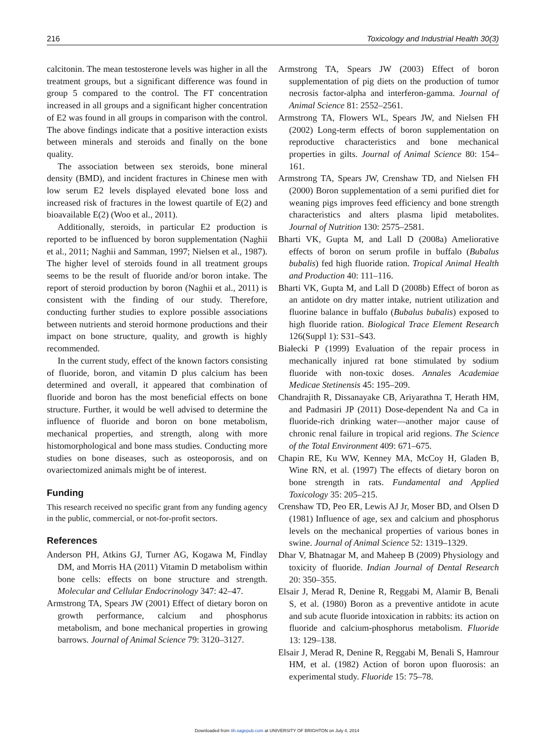216 Toxicology and Industrial Health 30(3)
calcitonin. The mean testosterone levels was higher in all the treatment groups, but a significant difference was found in group 5 compared to the control. The FT concentration increased in all groups and a significant higher concentration of E2 was found in all groups in comparison with the control. The above findings indicate that a positive interaction exists between minerals and steroids and finally on the bone quality.
The association between sex steroids, bone mineral density (BMD), and incident fractures in Chinese men with low serum E2 levels displayed elevated bone loss and increased risk of fractures in the lowest quartile of E(2) and bioavailable E(2) (Woo et al., 2011).
Additionally, steroids, in particular E2 production is reported to be influenced by boron supplementation (Naghii et al., 2011; Naghii and Samman, 1997; Nielsen et al., 1987). The higher level of steroids found in all treatment groups seems to be the result of fluoride and/or boron intake. The report of steroid production by boron (Naghii et al., 2011) is consistent with the finding of our study. Therefore, conducting further studies to explore possible associations between nutrients and steroid hormone productions and their impact on bone structure, quality, and growth is highly recommended.
In the current study, effect of the known factors consisting of fluoride, boron, and vitamin D plus calcium has been determined and overall, it appeared that combination of fluoride and boron has the most beneficial effects on bone structure. Further, it would be well advised to determine the influence of fluoride and boron on bone metabolism, mechanical properties, and strength, along with more histomorphological and bone mass studies. Conducting more studies on bone diseases, such as osteoporosis, and on ovariectomized animals might be of interest.
Funding
This research received no specific grant from any funding agency in the public, commercial, or not-for-profit sectors.
References
Anderson PH, Atkins GJ, Turner AG, Kogawa M, Findlay DM, and Morris HA (2011) Vitamin D metabolism within bone cells: effects on bone structure and strength. Molecular and Cellular Endocrinology 347: 42–47.
Armstrong TA, Spears JW (2001) Effect of dietary boron on growth performance, calcium and phosphorus metabolism, and bone mechanical properties in growing barrows. Journal of Animal Science 79: 3120–3127.
Armstrong TA, Spears JW (2003) Effect of boron supplementation of pig diets on the production of tumor necrosis factor-alpha and interferon-gamma. Journal of Animal Science 81: 2552–2561.
Armstrong TA, Flowers WL, Spears JW, and Nielsen FH (2002) Long-term effects of boron supplementation on reproductive characteristics and bone mechanical properties in gilts. Journal of Animal Science 80: 154–161.
Armstrong TA, Spears JW, Crenshaw TD, and Nielsen FH (2000) Boron supplementation of a semi purified diet for weaning pigs improves feed efficiency and bone strength characteristics and alters plasma lipid metabolites. Journal of Nutrition 130: 2575–2581.
Bharti VK, Gupta M, and Lall D (2008a) Ameliorative effects of boron on serum profile in buffalo (Bubalus bubalis) fed high fluoride ration. Tropical Animal Health and Production 40: 111–116.
Bharti VK, Gupta M, and Lall D (2008b) Effect of boron as an antidote on dry matter intake, nutrient utilization and fluorine balance in buffalo (Bubalus bubalis) exposed to high fluoride ration. Biological Trace Element Research 126(Suppl 1): S31–S43.
Białecki P (1999) Evaluation of the repair process in mechanically injured rat bone stimulated by sodium fluoride with non-toxic doses. Annales Academiae Medicae Stetinensis 45: 195–209.
Chandrajith R, Dissanayake CB, Ariyarathna T, Herath HM, and Padmasiri JP (2011) Dose-dependent Na and Ca in fluoride-rich drinking water—another major cause of chronic renal failure in tropical arid regions. The Science of the Total Environment 409: 671–675.
Chapin RE, Ku WW, Kenney MA, McCoy H, Gladen B, Wine RN, et al. (1997) The effects of dietary boron on bone strength in rats. Fundamental and Applied Toxicology 35: 205–215.
Crenshaw TD, Peo ER, Lewis AJ Jr, Moser BD, and Olsen D (1981) Influence of age, sex and calcium and phosphorus levels on the mechanical properties of various bones in swine. Journal of Animal Science 52: 1319–1329.
Dhar V, Bhatnagar M, and Maheep B (2009) Physiology and toxicity of fluoride. Indian Journal of Dental Research 20: 350–355.
Elsair J, Merad R, Denine R, Reggabi M, Alamir B, Benali S, et al. (1980) Boron as a preventive antidote in acute and sub acute fluoride intoxication in rabbits: its action on fluoride and calcium-phosphorus metabolism. Fluoride 13: 129–138.
Elsair J, Merad R, Denine R, Reggabi M, Benali S, Hamrour HM, et al. (1982) Action of boron upon fluorosis: an experimental study. Fluoride 15: 75–78.
Downloaded from tih.sagepub.com at UNIVERSITY OF BRIGHTON on July 4, 2014